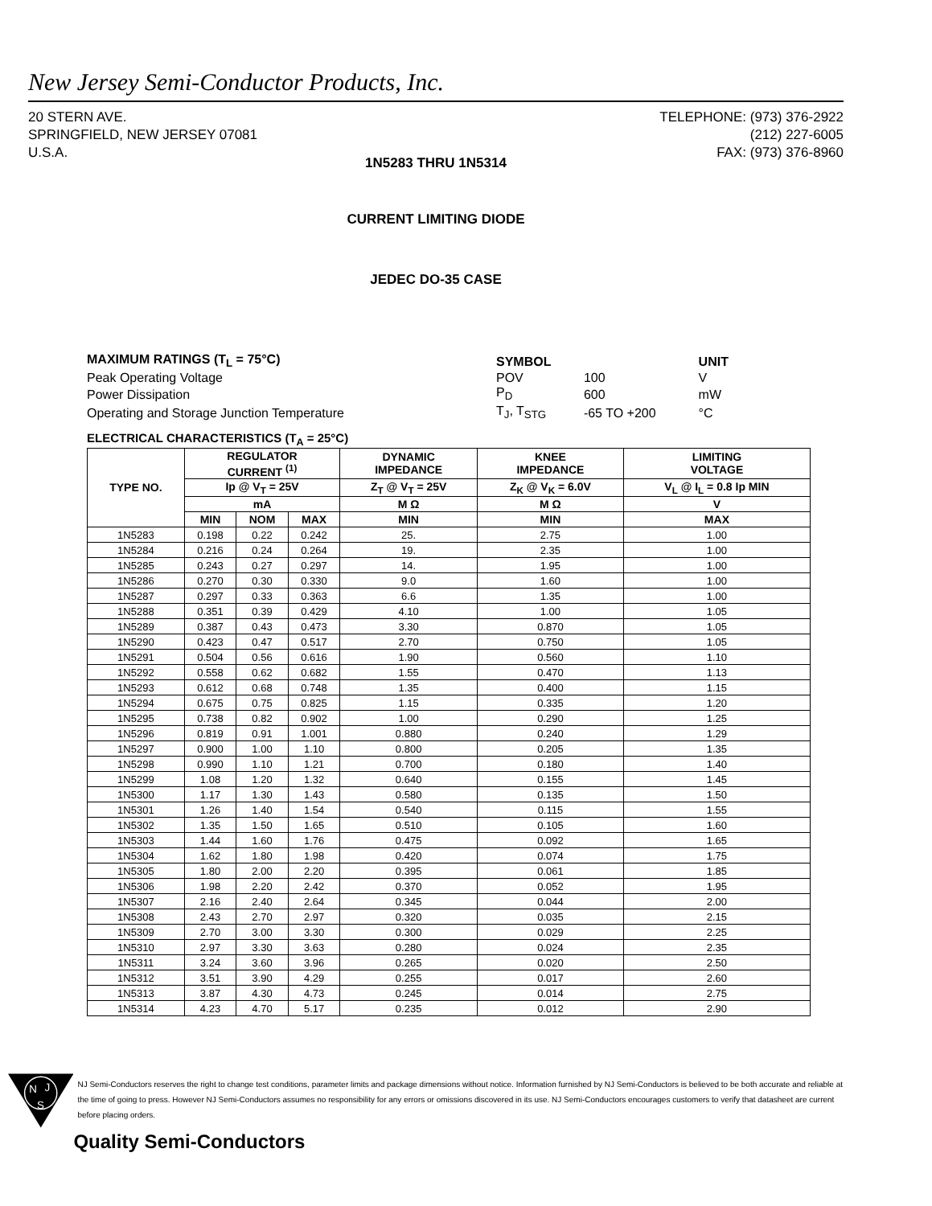New Jersey Semi-Conductor Products, Inc.
20 STERN AVE.
SPRINGFIELD, NEW JERSEY 07081
U.S.A.
TELEPHONE: (973) 376-2922
(212) 227-6005
FAX: (973) 376-8960
1N5283 THRU 1N5314
CURRENT LIMITING DIODE
JEDEC DO-35 CASE
| MAXIMUM RATINGS (T<sub>L</sub> = 75°C) | SYMBOL | | UNIT |
| Peak Operating Voltage | POV | 100 | V |
| Power Dissipation | P<sub>D</sub> | 600 | mW |
| Operating and Storage Junction Temperature | T<sub>J</sub>, T<sub>STG</sub> | -65 TO +200 | °C |
ELECTRICAL CHARACTERISTICS (T<sub>A</sub> = 25°C)
| TYPE NO. | REGULATOR CURRENT <sup>(1)</sup> | | | DYNAMIC IMPEDANCE | KNEE IMPEDANCE | LIMITING VOLTAGE |
| --- | --- | --- | --- | --- | --- | --- |
| | Ip @ V<sub>T</sub> = 25V | | | Z<sub>T</sub> @ V<sub>T</sub> = 25V | Z<sub>K</sub> @ V<sub>K</sub> = 6.0V | V<sub>L</sub> @ I<sub>L</sub> = 0.8 Ip MIN |
| | mA | | | M Ω | M Ω | V |
| | MIN | NOM | MAX | MIN | MIN | MAX |
| 1N5283 | 0.198 | 0.22 | 0.242 | 25. | 2.75 | 1.00 |
| 1N5284 | 0.216 | 0.24 | 0.264 | 19. | 2.35 | 1.00 |
| 1N5285 | 0.243 | 0.27 | 0.297 | 14. | 1.95 | 1.00 |
| 1N5286 | 0.270 | 0.30 | 0.330 | 9.0 | 1.60 | 1.00 |
| 1N5287 | 0.297 | 0.33 | 0.363 | 6.6 | 1.35 | 1.00 |
| 1N5288 | 0.351 | 0.39 | 0.429 | 4.10 | 1.00 | 1.05 |
| 1N5289 | 0.387 | 0.43 | 0.473 | 3.30 | 0.870 | 1.05 |
| 1N5290 | 0.423 | 0.47 | 0.517 | 2.70 | 0.750 | 1.05 |
| 1N5291 | 0.504 | 0.56 | 0.616 | 1.90 | 0.560 | 1.10 |
| 1N5292 | 0.558 | 0.62 | 0.682 | 1.55 | 0.470 | 1.13 |
| 1N5293 | 0.612 | 0.68 | 0.748 | 1.35 | 0.400 | 1.15 |
| 1N5294 | 0.675 | 0.75 | 0.825 | 1.15 | 0.335 | 1.20 |
| 1N5295 | 0.738 | 0.82 | 0.902 | 1.00 | 0.290 | 1.25 |
| 1N5296 | 0.819 | 0.91 | 1.001 | 0.880 | 0.240 | 1.29 |
| 1N5297 | 0.900 | 1.00 | 1.10 | 0.800 | 0.205 | 1.35 |
| 1N5298 | 0.990 | 1.10 | 1.21 | 0.700 | 0.180 | 1.40 |
| 1N5299 | 1.08 | 1.20 | 1.32 | 0.640 | 0.155 | 1.45 |
| 1N5300 | 1.17 | 1.30 | 1.43 | 0.580 | 0.135 | 1.50 |
| 1N5301 | 1.26 | 1.40 | 1.54 | 0.540 | 0.115 | 1.55 |
| 1N5302 | 1.35 | 1.50 | 1.65 | 0.510 | 0.105 | 1.60 |
| 1N5303 | 1.44 | 1.60 | 1.76 | 0.475 | 0.092 | 1.65 |
| 1N5304 | 1.62 | 1.80 | 1.98 | 0.420 | 0.074 | 1.75 |
| 1N5305 | 1.80 | 2.00 | 2.20 | 0.395 | 0.061 | 1.85 |
| 1N5306 | 1.98 | 2.20 | 2.42 | 0.370 | 0.052 | 1.95 |
| 1N5307 | 2.16 | 2.40 | 2.64 | 0.345 | 0.044 | 2.00 |
| 1N5308 | 2.43 | 2.70 | 2.97 | 0.320 | 0.035 | 2.15 |
| 1N5309 | 2.70 | 3.00 | 3.30 | 0.300 | 0.029 | 2.25 |
| 1N5310 | 2.97 | 3.30 | 3.63 | 0.280 | 0.024 | 2.35 |
| 1N5311 | 3.24 | 3.60 | 3.96 | 0.265 | 0.020 | 2.50 |
| 1N5312 | 3.51 | 3.90 | 4.29 | 0.255 | 0.017 | 2.60 |
| 1N5313 | 3.87 | 4.30 | 4.73 | 0.245 | 0.014 | 2.75 |
| 1N5314 | 4.23 | 4.70 | 5.17 | 0.235 | 0.012 | 2.90 |
N
J
S
NJ Semi-Conductors reserves the right to change test conditions, parameter limits and package dimensions without notice. Information furnished by NJ Semi-Conductors is believed to be both accurate and reliable at the time of going to press. However NJ Semi-Conductors assumes no responsibility for any errors or omissions discovered in its use. NJ Semi-Conductors encourages customers to verify that datasheet are current before placing orders.
Quality Semi-Conductors